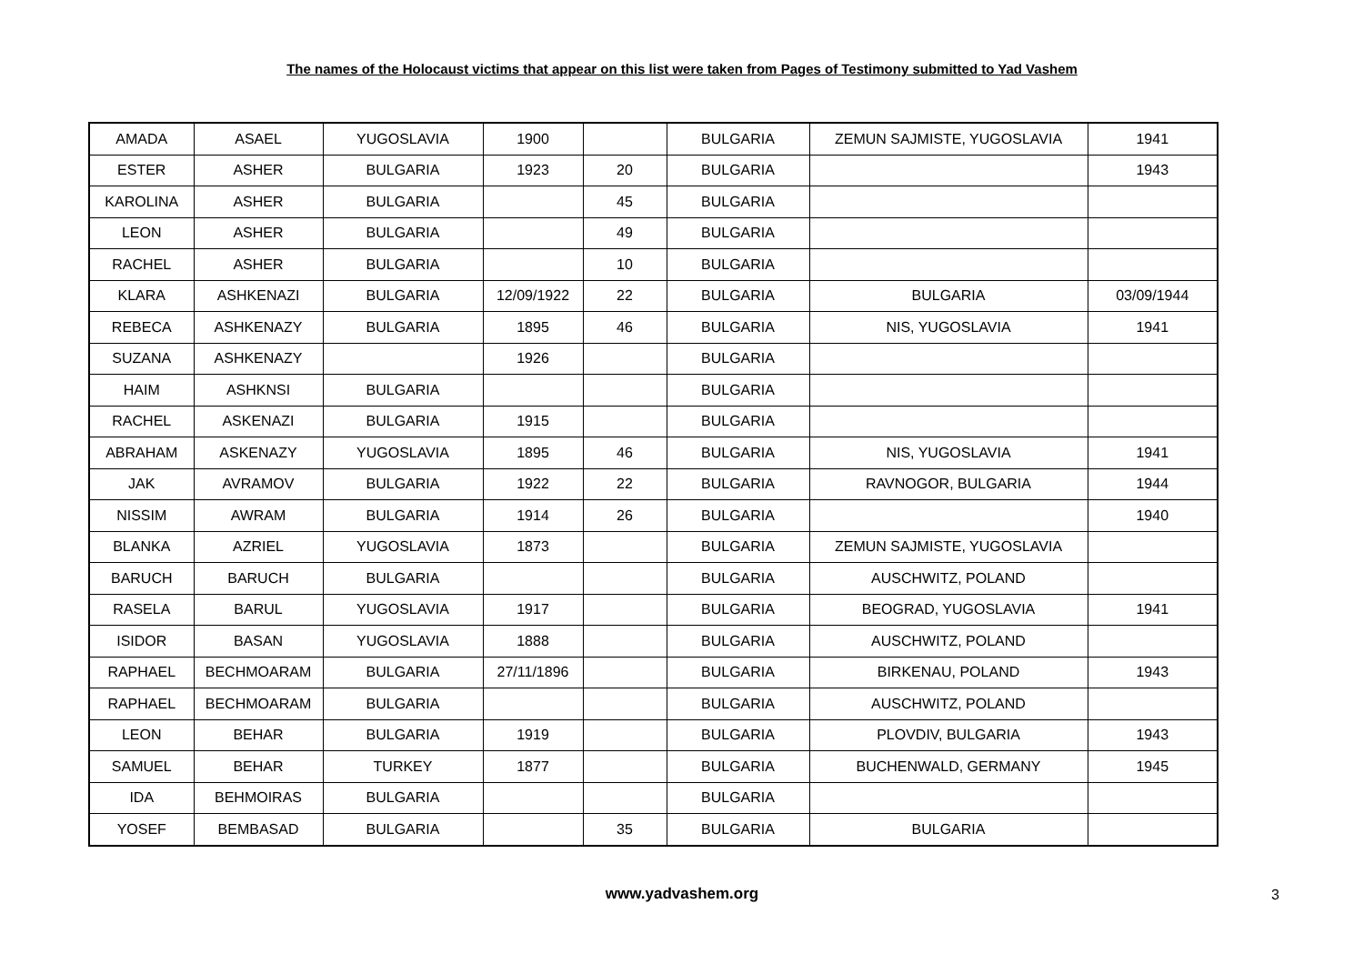The names of the Holocaust victims that appear on this list were taken from Pages of Testimony submitted to Yad Vashem
| AMADA | ASAEL | YUGOSLAVIA | 1900 | | BULGARIA | ZEMUN SAJMISTE, YUGOSLAVIA | 1941 |
| ESTER | ASHER | BULGARIA | 1923 | 20 | BULGARIA | | 1943 |
| KAROLINA | ASHER | BULGARIA | | 45 | BULGARIA | | |
| LEON | ASHER | BULGARIA | | 49 | BULGARIA | | |
| RACHEL | ASHER | BULGARIA | | 10 | BULGARIA | | |
| KLARA | ASHKENAZI | BULGARIA | 12/09/1922 | 22 | BULGARIA | BULGARIA | 03/09/1944 |
| REBECA | ASHKENAZY | BULGARIA | 1895 | 46 | BULGARIA | NIS, YUGOSLAVIA | 1941 |
| SUZANA | ASHKENAZY | | 1926 | | BULGARIA | | |
| HAIM | ASHKNSI | BULGARIA | | | BULGARIA | | |
| RACHEL | ASKENAZI | BULGARIA | 1915 | | BULGARIA | | |
| ABRAHAM | ASKENAZY | YUGOSLAVIA | 1895 | 46 | BULGARIA | NIS, YUGOSLAVIA | 1941 |
| JAK | AVRAMOV | BULGARIA | 1922 | 22 | BULGARIA | RAVNOGOR, BULGARIA | 1944 |
| NISSIM | AWRAM | BULGARIA | 1914 | 26 | BULGARIA | | 1940 |
| BLANKA | AZRIEL | YUGOSLAVIA | 1873 | | BULGARIA | ZEMUN SAJMISTE, YUGOSLAVIA | |
| BARUCH | BARUCH | BULGARIA | | | BULGARIA | AUSCHWITZ, POLAND | |
| RASELA | BARUL | YUGOSLAVIA | 1917 | | BULGARIA | BEOGRAD, YUGOSLAVIA | 1941 |
| ISIDOR | BASAN | YUGOSLAVIA | 1888 | | BULGARIA | AUSCHWITZ, POLAND | |
| RAPHAEL | BECHMOARAM | BULGARIA | 27/11/1896 | | BULGARIA | BIRKENAU, POLAND | 1943 |
| RAPHAEL | BECHMOARAM | BULGARIA | | | BULGARIA | AUSCHWITZ, POLAND | |
| LEON | BEHAR | BULGARIA | 1919 | | BULGARIA | PLOVDIV, BULGARIA | 1943 |
| SAMUEL | BEHAR | TURKEY | 1877 | | BULGARIA | BUCHENWALD, GERMANY | 1945 |
| IDA | BEHMOIRAS | BULGARIA | | | BULGARIA | | |
| YOSEF | BEMBASAD | BULGARIA | | 35 | BULGARIA | BULGARIA | |
www.yadvashem.org 3